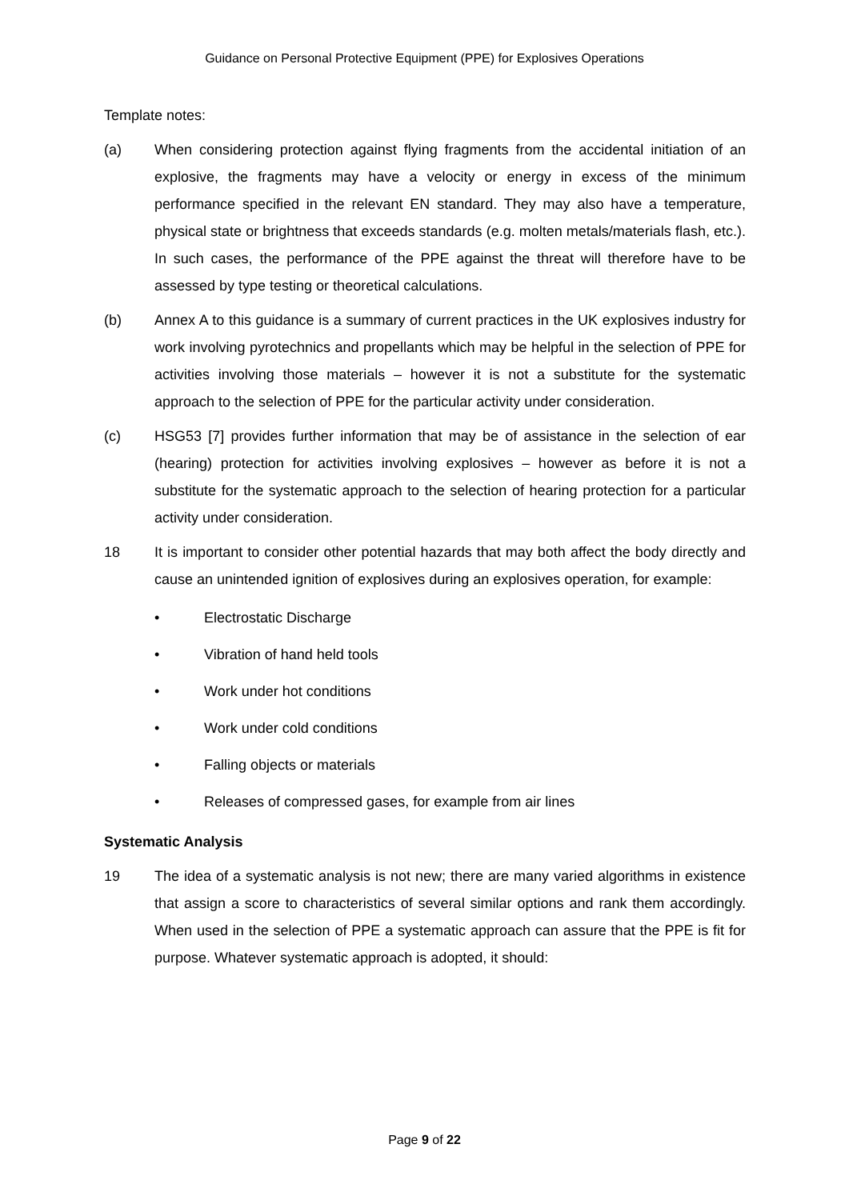Guidance on Personal Protective Equipment (PPE) for Explosives Operations
Template notes:
(a) When considering protection against flying fragments from the accidental initiation of an explosive, the fragments may have a velocity or energy in excess of the minimum performance specified in the relevant EN standard. They may also have a temperature, physical state or brightness that exceeds standards (e.g. molten metals/materials flash, etc.). In such cases, the performance of the PPE against the threat will therefore have to be assessed by type testing or theoretical calculations.
(b) Annex A to this guidance is a summary of current practices in the UK explosives industry for work involving pyrotechnics and propellants which may be helpful in the selection of PPE for activities involving those materials – however it is not a substitute for the systematic approach to the selection of PPE for the particular activity under consideration.
(c) HSG53 [7] provides further information that may be of assistance in the selection of ear (hearing) protection for activities involving explosives – however as before it is not a substitute for the systematic approach to the selection of hearing protection for a particular activity under consideration.
18 It is important to consider other potential hazards that may both affect the body directly and cause an unintended ignition of explosives during an explosives operation, for example:
• Electrostatic Discharge
• Vibration of hand held tools
• Work under hot conditions
• Work under cold conditions
• Falling objects or materials
• Releases of compressed gases, for example from air lines
Systematic Analysis
19 The idea of a systematic analysis is not new; there are many varied algorithms in existence that assign a score to characteristics of several similar options and rank them accordingly. When used in the selection of PPE a systematic approach can assure that the PPE is fit for purpose. Whatever systematic approach is adopted, it should:
Page 9 of 22